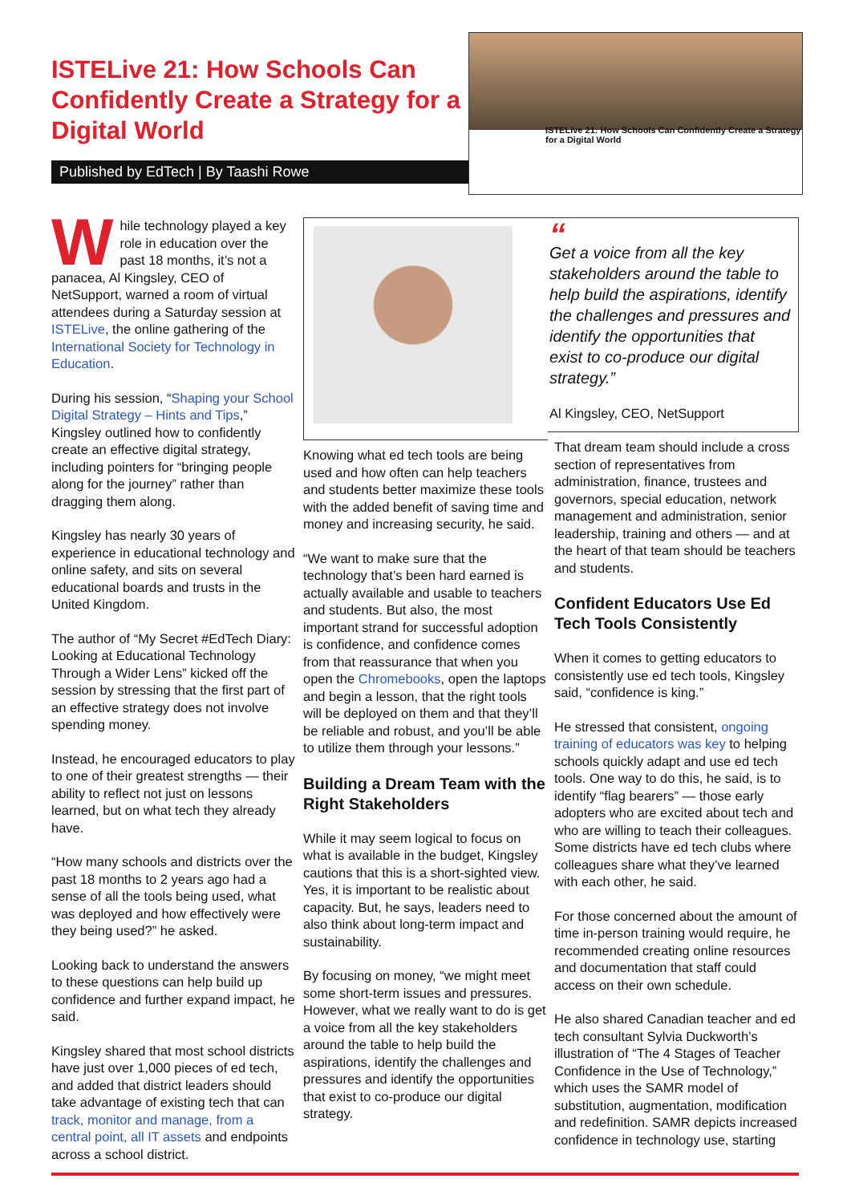ISTELive 21: How Schools Can Confidently Create a Strategy for a Digital World
Published by EdTech | By Taashi Rowe
ISTELive 21: How Schools Can Confidently Create a Strategy for a Digital World
While technology played a key role in education over the past 18 months, it’s not a panacea, Al Kingsley, CEO of NetSupport, warned a room of virtual attendees during a Saturday session at ISTELive, the online gathering of the International Society for Technology in Education.
During his session, “Shaping your School Digital Strategy – Hints and Tips,” Kingsley outlined how to confidently create an effective digital strategy, including pointers for “bringing people along for the journey” rather than dragging them along.
Kingsley has nearly 30 years of experience in educational technology and online safety, and sits on several educational boards and trusts in the United Kingdom.
The author of “My Secret #EdTech Diary: Looking at Educational Technology Through a Wider Lens” kicked off the session by stressing that the first part of an effective strategy does not involve spending money.
Instead, he encouraged educators to play to one of their greatest strengths — their ability to reflect not just on lessons learned, but on what tech they already have.
“How many schools and districts over the past 18 months to 2 years ago had a sense of all the tools being used, what was deployed and how effectively were they being used?” he asked.
Looking back to understand the answers to these questions can help build up confidence and further expand impact, he said.
Kingsley shared that most school districts have just over 1,000 pieces of ed tech, and added that district leaders should take advantage of existing tech that can track, monitor and manage, from a central point, all IT assets and endpoints across a school district.
Knowing what ed tech tools are being used and how often can help teachers and students better maximize these tools with the added benefit of saving time and money and increasing security, he said.
“We want to make sure that the technology that’s been hard earned is actually available and usable to teachers and students. But also, the most important strand for successful adoption is confidence, and confidence comes from that reassurance that when you open the Chromebooks, open the laptops and begin a lesson, that the right tools will be deployed on them and that they’ll be reliable and robust, and you’ll be able to utilize them through your lessons.”
Building a Dream Team with the Right Stakeholders
While it may seem logical to focus on what is available in the budget, Kingsley cautions that this is a short-sighted view. Yes, it is important to be realistic about capacity. But, he says, leaders need to also think about long-term impact and sustainability.
By focusing on money, “we might meet some short-term issues and pressures. However, what we really want to do is get a voice from all the key stakeholders around the table to help build the aspirations, identify the challenges and pressures and identify the opportunities that exist to co-produce our digital strategy.
“
Get a voice from all the key stakeholders around the table to help build the aspirations, identify the challenges and pressures and identify the opportunities that exist to co-produce our digital strategy.”
Al Kingsley, CEO, NetSupport
That dream team should include a cross section of representatives from administration, finance, trustees and governors, special education, network management and administration, senior leadership, training and others — and at the heart of that team should be teachers and students.
Confident Educators Use Ed Tech Tools Consistently
When it comes to getting educators to consistently use ed tech tools, Kingsley said, “confidence is king.”
He stressed that consistent, ongoing training of educators was key to helping schools quickly adapt and use ed tech tools. One way to do this, he said, is to identify “flag bearers” — those early adopters who are excited about tech and who are willing to teach their colleagues. Some districts have ed tech clubs where colleagues share what they’ve learned with each other, he said.
For those concerned about the amount of time in-person training would require, he recommended creating online resources and documentation that staff could access on their own schedule.
He also shared Canadian teacher and ed tech consultant Sylvia Duckworth’s illustration of “The 4 Stages of Teacher Confidence in the Use of Technology,” which uses the SAMR model of substitution, augmentation, modification and redefinition. SAMR depicts increased confidence in technology use, starting